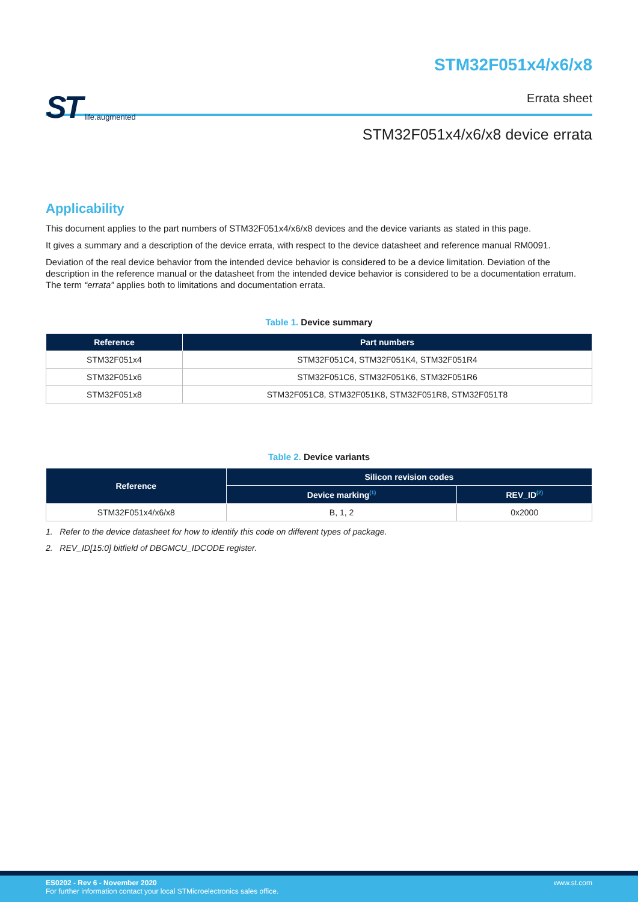ST life.augmented
STM32F051x4/x6/x8
Errata sheet
STM32F051x4/x6/x8 device errata
Applicability
This document applies to the part numbers of STM32F051x4/x6/x8 devices and the device variants as stated in this page.
It gives a summary and a description of the device errata, with respect to the device datasheet and reference manual RM0091.
Deviation of the real device behavior from the intended device behavior is considered to be a device limitation. Deviation of the description in the reference manual or the datasheet from the intended device behavior is considered to be a documentation erratum. The term “errata” applies both to limitations and documentation errata.
Table 1. Device summary
| Reference | Part numbers |
| --- | --- |
| STM32F051x4 | STM32F051C4, STM32F051K4, STM32F051R4 |
| STM32F051x6 | STM32F051C6, STM32F051K6, STM32F051R6 |
| STM32F051x8 | STM32F051C8, STM32F051K8, STM32F051R8, STM32F051T8 |
Table 2. Device variants
| Reference | Silicon revision codes | |
| --- | --- | --- |
| | Device marking<sup>(1)</sup> | REV_ID<sup>(2)</sup> |
| STM32F051x4/x6/x8 | B, 1, 2 | 0x2000 |
1. Refer to the device datasheet for how to identify this code on different types of package.
2. REV_ID[15:0] bitfield of DBGMCU_IDCODE register.
ES0202 - Rev 6 - November 2020
For further information contact your local STMicroelectronics sales office.
www.st.com